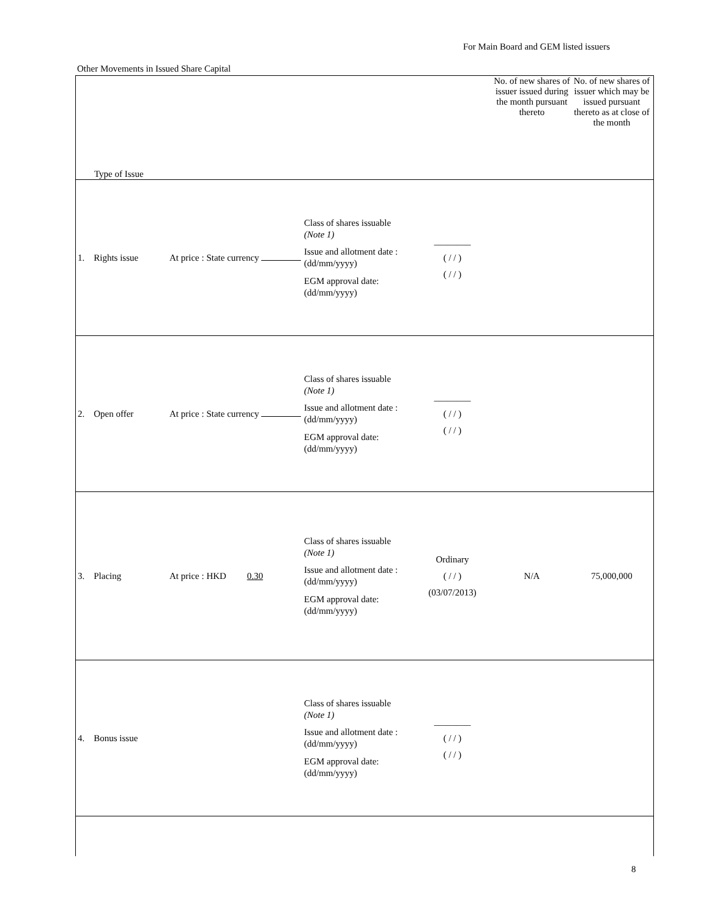For Main Board and GEM listed issuers
Other Movements in Issued Share Capital
| Type of Issue | | | | No. of new shares of issuer issued during the month pursuant thereto | No. of new shares of issuer which may be issued pursuant thereto as at close of the month |
| 1. Rights issue | At price : State currency | Class of shares issuable (Note 1) Issue and allotment date : (dd/mm/yyyy) EGM approval date: (dd/mm/yyyy) | ________ ( / / ) ( / / ) | | |
| 2. Open offer | At price : State currency | Class of shares issuable (Note 1) Issue and allotment date : (dd/mm/yyyy) EGM approval date: (dd/mm/yyyy) | ________ ( / / ) ( / / ) | | |
| 3. Placing | At price : HKD 0.30 | Class of shares issuable (Note 1) Issue and allotment date : (dd/mm/yyyy) EGM approval date: (dd/mm/yyyy) | Ordinary ( / / ) (03/07/2013) | N/A | 75,000,000 |
| 4. Bonus issue | | Class of shares issuable (Note 1) Issue and allotment date : (dd/mm/yyyy) EGM approval date: (dd/mm/yyyy) | ________ ( / / ) ( / / ) | | |
8